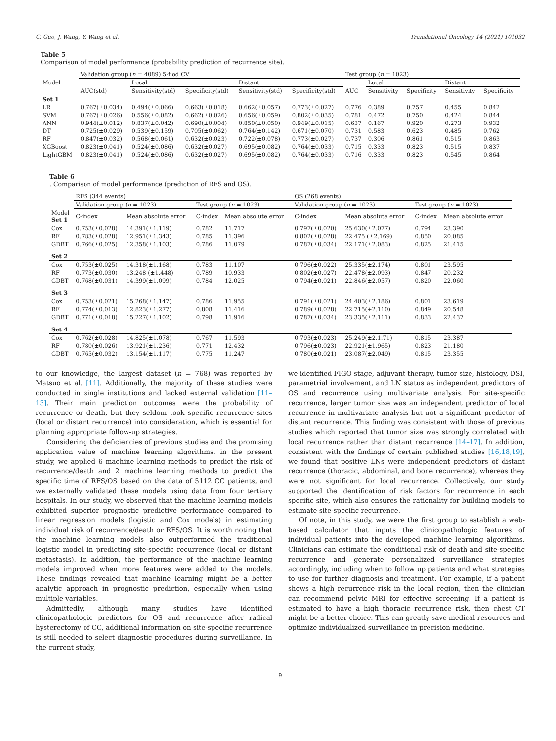C. Guo, J. Wang, Y. Wang et al. Translational Oncology 14 (2021) 101032
Table 5
Comparison of model performance (probability prediction of recurrence site).
| Model | Validation group ( n = 4089) 5-flod CV | | | | | Test group ( n = 1023) | | | | |
| --- | --- | --- | --- | --- | --- | --- | --- | --- | --- | --- |
| | | Local | | Distant | | | Local | | Distant | |
| | AUC(std) | Sensitivity(std) | Specificity(std) | Sensitivity(std) | Specificity(std) | AUC | Sensitivity | Specificity | Sensitivity | Specificity |
| Set 1 | | | | | | | | | | |
| LR | 0.767(±0.034) | 0.494(±0.066) | 0.663(±0.018) | 0.662(±0.057) | 0.773(±0.027) | 0.776 | 0.389 | 0.757 | 0.455 | 0.842 |
| SVM | 0.767(±0.026) | 0.556(±0.082) | 0.662(±0.026) | 0.656(±0.059) | 0.802(±0.035) | 0.781 | 0.472 | 0.750 | 0.424 | 0.844 |
| ANN | 0.944(±0.012) | 0.837(±0.042) | 0.690(±0.004) | 0.850(±0.050) | 0.949(±0.015) | 0.637 | 0.167 | 0.920 | 0.273 | 0.932 |
| DT | 0.725(±0.029) | 0.539(±0.159) | 0.705(±0.062) | 0.764(±0.142) | 0.671(±0.070) | 0.731 | 0.583 | 0.623 | 0.485 | 0.762 |
| RF | 0.847(±0.032) | 0.568(±0.061) | 0.632(±0.023) | 0.722(±0.078) | 0.773(±0.027) | 0.737 | 0.306 | 0.861 | 0.515 | 0.863 |
| XGBoost | 0.823(±0.041) | 0.524(±0.086) | 0.632(±0.027) | 0.695(±0.082) | 0.764(±0.033) | 0.715 | 0.333 | 0.823 | 0.515 | 0.837 |
| LightGBM | 0.823(±0.041) | 0.524(±0.086) | 0.632(±0.027) | 0.695(±0.082) | 0.764(±0.033) | 0.716 | 0.333 | 0.823 | 0.545 | 0.864 |
Table 6. Comparison of model performance (prediction of RFS and OS).
| | RFS (344 events) | | | | OS (268 events) | | | |
| --- | --- | --- | --- | --- | --- | --- | --- | --- |
| | Validation group ( n = 1023) | | Test group ( n = 1023) | | Validation group ( n = 1023) | | Test group ( n = 1023) | |
| Model Set 1 | C-index | Mean absolute error | C-index | Mean absolute error | C-index | Mean absolute error | C-index | Mean absolute error |
| Cox | 0.753(±0.028) | 14.391(±1.119) | 0.782 | 11.717 | 0.797(±0.020) | 25.630(±2.077) | 0.794 | 23.390 |
| RF | 0.783(±0.028) | 12.951(±1.343) | 0.785 | 11.396 | 0.802(±0.028) | 22.475 (±2.169) | 0.850 | 20.085 |
| GDBT | 0.766(±0.025) | 12.358(±1.103) | 0.786 | 11.079 | 0.787(±0.034) | 22.171(±2.083) | 0.825 | 21.415 |
| Set 2 | | | | | | | | |
| Cox | 0.753(±0.025) | 14.318(±1.168) | 0.783 | 11.107 | 0.796(±0.022) | 25.335(±2.174) | 0.801 | 23.595 |
| RF | 0.773(±0.030) | 13.248 (±1.448) | 0.789 | 10.933 | 0.802(±0.027) | 22.478(±2.093) | 0.847 | 20.232 |
| GDBT | 0.768(±0.031) | 14.399(±1.099) | 0.784 | 12.025 | 0.794(±0.021) | 22.846(±2.057) | 0.820 | 22.060 |
| Set 3 | | | | | | | | |
| Cox | 0.753(±0.021) | 15.268(±1.147) | 0.786 | 11.955 | 0.791(±0.021) | 24.403(±2.186) | 0.801 | 23.619 |
| RF | 0.774(±0.013) | 12.823(±1.277) | 0.808 | 11.416 | 0.789(±0.028) | 22.715(+2.110) | 0.849 | 20.548 |
| GDBT | 0.771(±0.018) | 15.227(±1.102) | 0.798 | 11.916 | 0.787(±0.034) | 23.335(±2.111) | 0.833 | 22.437 |
| Set 4 | | | | | | | | |
| Cox | 0.762(±0.028) | 14.825(±1.078) | 0.767 | 11.593 | 0.793(±0.023) | 25.249(±2.1.71) | 0.815 | 23.387 |
| RF | 0.780(±0.026) | 13.921(±1.236) | 0.771 | 12.432 | 0.796(±0.023) | 22.921(±1.965) | 0.823 | 21.180 |
| GDBT | 0.765(±0.032) | 13.154(±1.117) | 0.775 | 11.247 | 0.780(±0.021) | 23.087(±2.049) | 0.815 | 23.355 |
to our knowledge, the largest dataset (n = 768) was reported by Matsuo et al. [11]. Additionally, the majority of these studies were conducted in single institutions and lacked external validation [11–13]. Their main prediction outcomes were the probability of recurrence or death, but they seldom took specific recurrence sites (local or distant recurrence) into consideration, which is essential for planning appropriate follow-up strategies.
Considering the deficiencies of previous studies and the promising application value of machine learning algorithms, in the present study, we applied 6 machine learning methods to predict the risk of recurrence/death and 2 machine learning methods to predict the specific time of RFS/OS based on the data of 5112 CC patients, and we externally validated these models using data from four tertiary hospitals. In our study, we observed that the machine learning models exhibited superior prognostic predictive performance compared to linear regression models (logistic and Cox models) in estimating individual risk of recurrence/death or RFS/OS. It is worth noting that the machine learning models also outperformed the traditional logistic model in predicting site-specific recurrence (local or distant metastasis). In addition, the performance of the machine learning models improved when more features were added to the models. These findings revealed that machine learning might be a better analytic approach in prognostic prediction, especially when using multiple variables.
Admittedly, although many studies have identified clinicopathologic predictors for OS and recurrence after radical hysterectomy of CC, additional information on site-specific recurrence is still needed to select diagnostic procedures during surveillance. In the current study,
we identified FIGO stage, adjuvant therapy, tumor size, histology, DSI, parametrial involvement, and LN status as independent predictors of OS and recurrence using multivariate analysis. For site-specific recurrence, larger tumor size was an independent predictor of local recurrence in multivariate analysis but not a significant predictor of distant recurrence. This finding was consistent with those of previous studies which reported that tumor size was strongly correlated with local recurrence rather than distant recurrence [14–17]. In addition, consistent with the findings of certain published studies [16,18,19], we found that positive LNs were independent predictors of distant recurrence (thoracic, abdominal, and bone recurrence), whereas they were not significant for local recurrence. Collectively, our study supported the identification of risk factors for recurrence in each specific site, which also ensures the rationality for building models to estimate site-specific recurrence.
Of note, in this study, we were the first group to establish a web-based calculator that inputs the clinicopathologic features of individual patients into the developed machine learning algorithms. Clinicians can estimate the conditional risk of death and site-specific recurrence and generate personalized surveillance strategies accordingly, including when to follow up patients and what strategies to use for further diagnosis and treatment. For example, if a patient shows a high recurrence risk in the local region, then the clinician can recommend pelvic MRI for effective screening. If a patient is estimated to have a high thoracic recurrence risk, then chest CT might be a better choice. This can greatly save medical resources and optimize individualized surveillance in precision medicine.
9